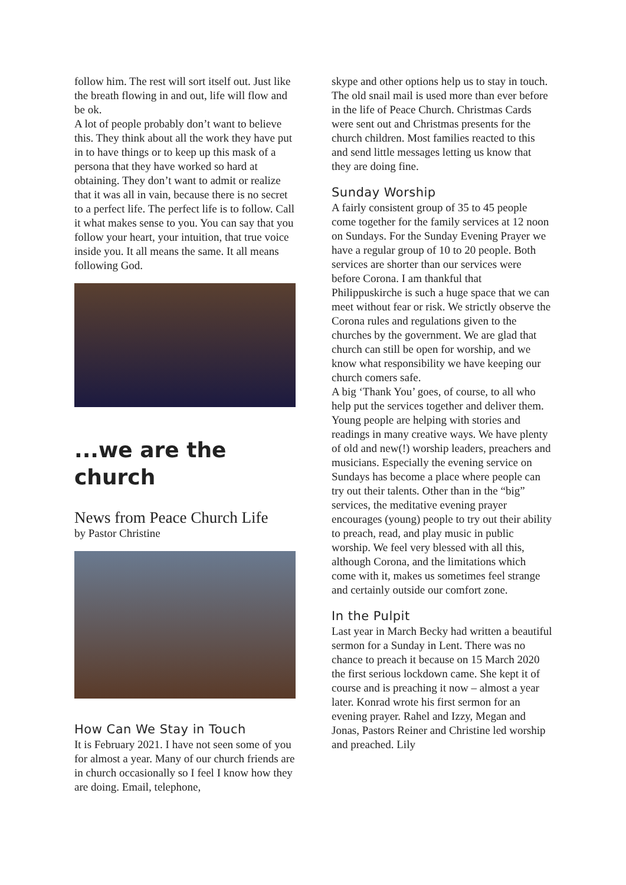follow him. The rest will sort itself out. Just like the breath flowing in and out, life will flow and be ok.
A lot of people probably don’t want to believe this. They think about all the work they have put in to have things or to keep up this mask of a persona that they have worked so hard at obtaining. They don’t want to admit or realize that it was all in vain, because there is no secret to a perfect life. The perfect life is to follow. Call it what makes sense to you. You can say that you follow your heart, your intuition, that true voice inside you. It all means the same. It all means following God.
...we are the church
News from Peace Church Life
by Pastor Christine
How Can We Stay in Touch
It is February 2021. I have not seen some of you for almost a year. Many of our church friends are in church occasionally so I feel I know how they are doing. Email, telephone,
skype and other options help us to stay in touch. The old snail mail is used more than ever before in the life of Peace Church. Christmas Cards were sent out and Christmas presents for the church children. Most families reacted to this and send little messages letting us know that they are doing fine.
Sunday Worship
A fairly consistent group of 35 to 45 people come together for the family services at 12 noon on Sundays. For the Sunday Evening Prayer we have a regular group of 10 to 20 people. Both services are shorter than our services were before Corona. I am thankful that Philippuskirche is such a huge space that we can meet without fear or risk. We strictly observe the Corona rules and regulations given to the churches by the government. We are glad that church can still be open for worship, and we know what responsibility we have keeping our church comers safe.
A big ‘Thank You’ goes, of course, to all who help put the services together and deliver them. Young people are helping with stories and readings in many creative ways. We have plenty of old and new(!) worship leaders, preachers and musicians. Especially the evening service on Sundays has become a place where people can try out their talents. Other than in the “big” services, the meditative evening prayer encourages (young) people to try out their ability to preach, read, and play music in public worship. We feel very blessed with all this, although Corona, and the limitations which come with it, makes us sometimes feel strange and certainly outside our comfort zone.
In the Pulpit
Last year in March Becky had written a beautiful sermon for a Sunday in Lent. There was no chance to preach it because on 15 March 2020 the first serious lockdown came. She kept it of course and is preaching it now – almost a year later. Konrad wrote his first sermon for an evening prayer. Rahel and Izzy, Megan and Jonas, Pastors Reiner and Christine led worship and preached. Lily